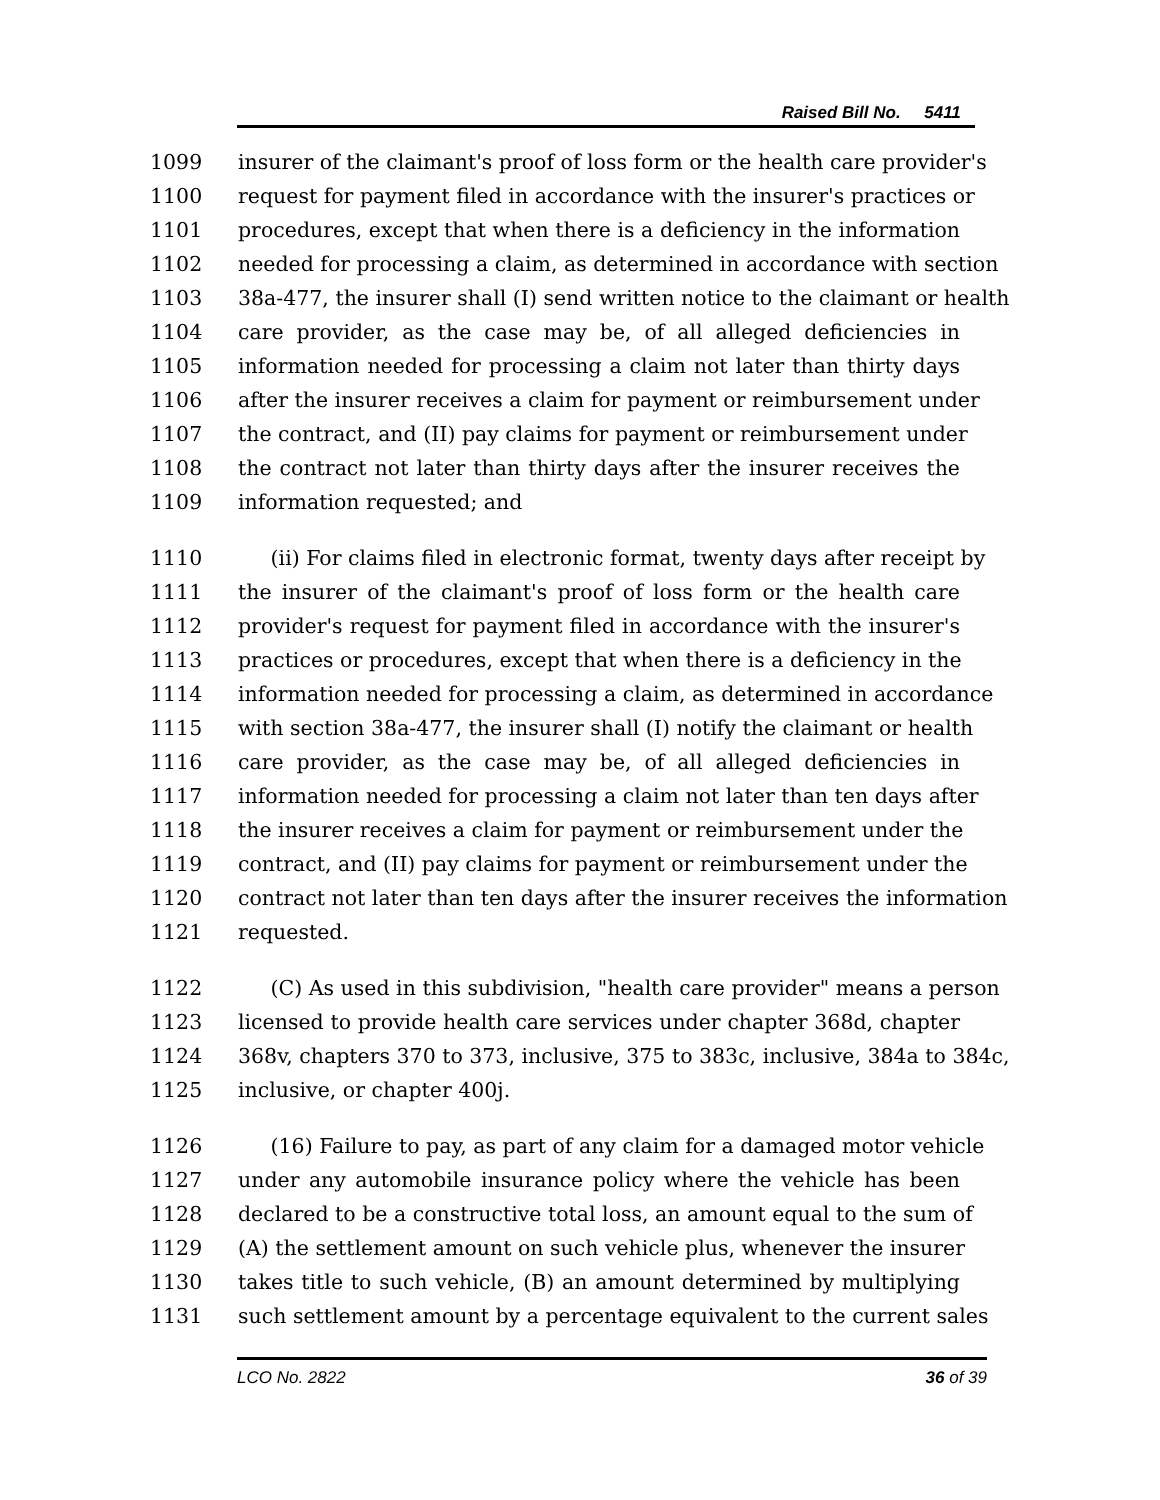Raised Bill No. 5411
1099 insurer of the claimant's proof of loss form or the health care provider's
1100 request for payment filed in accordance with the insurer's practices or
1101 procedures, except that when there is a deficiency in the information
1102 needed for processing a claim, as determined in accordance with section
1103 38a-477, the insurer shall (I) send written notice to the claimant or health
1104 care provider, as the case may be, of all alleged deficiencies in
1105 information needed for processing a claim not later than thirty days
1106 after the insurer receives a claim for payment or reimbursement under
1107 the contract, and (II) pay claims for payment or reimbursement under
1108 the contract not later than thirty days after the insurer receives the
1109 information requested; and
1110 (ii) For claims filed in electronic format, twenty days after receipt by
1111 the insurer of the claimant's proof of loss form or the health care
1112 provider's request for payment filed in accordance with the insurer's
1113 practices or procedures, except that when there is a deficiency in the
1114 information needed for processing a claim, as determined in accordance
1115 with section 38a-477, the insurer shall (I) notify the claimant or health
1116 care provider, as the case may be, of all alleged deficiencies in
1117 information needed for processing a claim not later than ten days after
1118 the insurer receives a claim for payment or reimbursement under the
1119 contract, and (II) pay claims for payment or reimbursement under the
1120 contract not later than ten days after the insurer receives the information
1121 requested.
1122 (C) As used in this subdivision, "health care provider" means a person
1123 licensed to provide health care services under chapter 368d, chapter
1124 368v, chapters 370 to 373, inclusive, 375 to 383c, inclusive, 384a to 384c,
1125 inclusive, or chapter 400j.
1126 (16) Failure to pay, as part of any claim for a damaged motor vehicle
1127 under any automobile insurance policy where the vehicle has been
1128 declared to be a constructive total loss, an amount equal to the sum of
1129 (A) the settlement amount on such vehicle plus, whenever the insurer
1130 takes title to such vehicle, (B) an amount determined by multiplying
1131 such settlement amount by a percentage equivalent to the current sales
LCO No. 2822 36 of 39